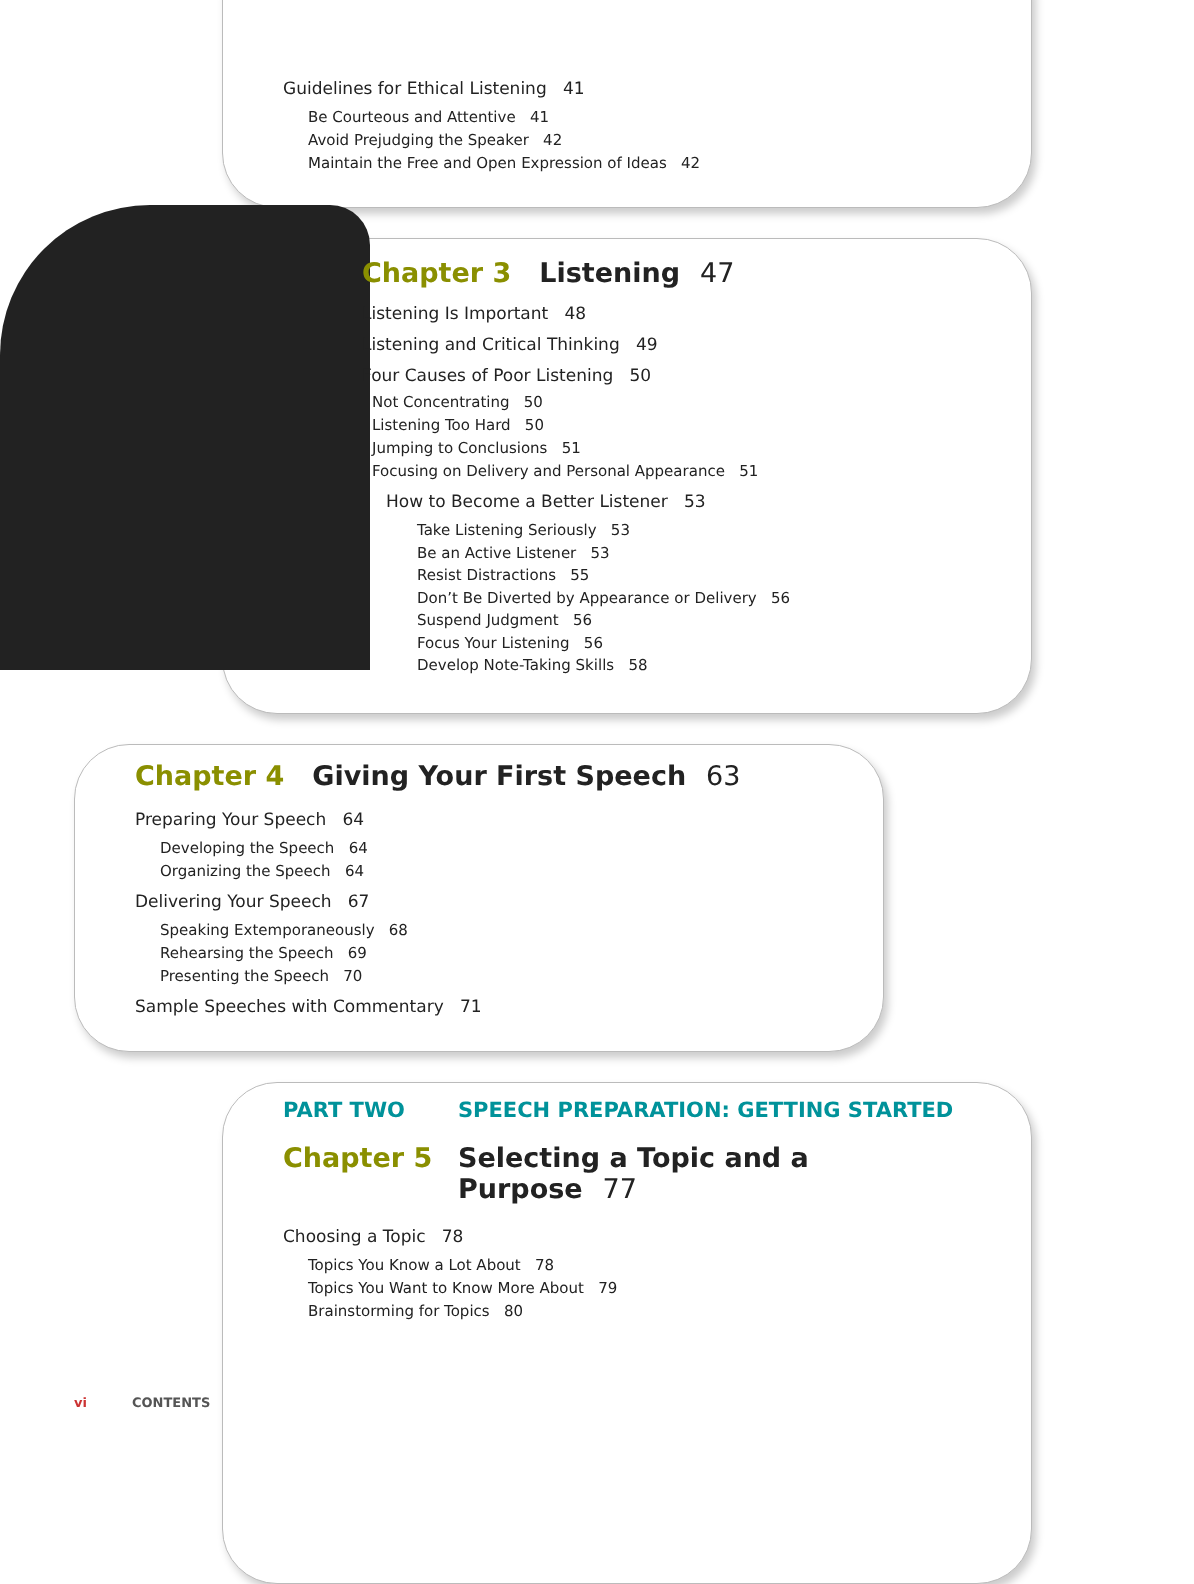Guidelines for Ethical Listening 41
Be Courteous and Attentive 41
Avoid Prejudging the Speaker 42
Maintain the Free and Open Expression of Ideas 42
Chapter 3 Listening 47
Listening Is Important 48
Listening and Critical Thinking 49
Four Causes of Poor Listening 50
Not Concentrating 50
Listening Too Hard 50
Jumping to Conclusions 51
Focusing on Delivery and Personal Appearance 51
How to Become a Better Listener 53
Take Listening Seriously 53
Be an Active Listener 53
Resist Distractions 55
Don’t Be Diverted by Appearance or Delivery 56
Suspend Judgment 56
Focus Your Listening 56
Develop Note-Taking Skills 58
Chapter 4 Giving Your First Speech 63
Preparing Your Speech 64
Developing the Speech 64
Organizing the Speech 64
Delivering Your Speech 67
Speaking Extemporaneously 68
Rehearsing the Speech 69
Presenting the Speech 70
Sample Speeches with Commentary 71
PART TWO SPEECH PREPARATION: GETTING STARTED
Chapter 5 Selecting a Topic and a
Purpose 77
Choosing a Topic 78
Topics You Know a Lot About 78
Topics You Want to Know More About 79
Brainstorming for Topics 80
vi CONTENTS